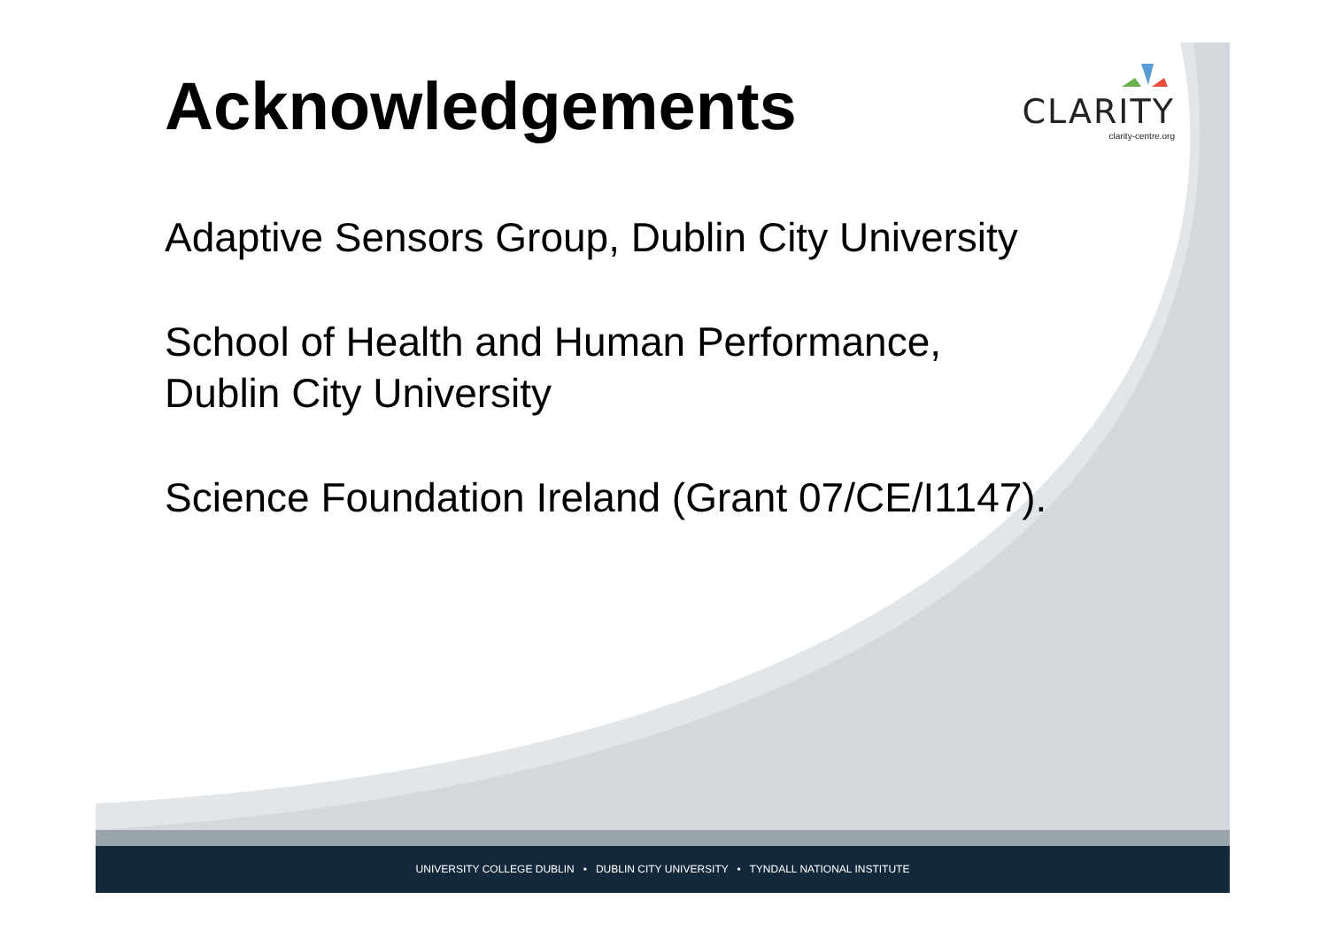Acknowledgements
CLARITY
clarity-centre.org
Adaptive Sensors Group, Dublin City University
School of Health and Human Performance,
Dublin City University
Science Foundation Ireland (Grant 07/CE/I1147).
UNIVERSITY COLLEGE DUBLIN • DUBLIN CITY UNIVERSITY • TYNDALL NATIONAL INSTITUTE